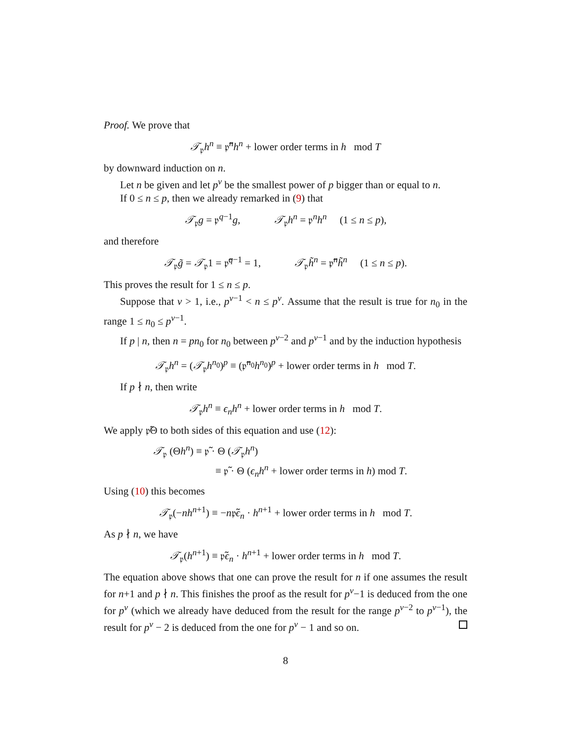Proof. We prove that
𝒯<sub>𝔭</sub>h<sup>n</sup> ≡ 𝔭̃<sup>n</sup>h<sup>n</sup> + lower order terms in h mod T
by downward induction on n.
Let n be given and let p<sup>ν</sup> be the smallest power of p bigger than or equal to n.
If 0 ≤ n ≤ p, then we already remarked in (9) that
𝒯<sub>𝔭</sub>g = 𝔭<sup>q−1</sup>g, 𝒯<sub>𝔭</sub>h<sup>n</sup> = 𝔭<sup>n</sup>h<sup>n</sup> (1 ≤ n ≤ p),
and therefore
𝒯<sub>𝔭</sub>g̃ = 𝒯<sub>𝔭</sub>1 = 𝔭̃<sup>q−1</sup> = 1, 𝒯<sub>𝔭</sub>h̃<sup>n</sup> = 𝔭̃<sup>n</sup>h̃<sup>n</sup> (1 ≤ n ≤ p).
This proves the result for 1 ≤ n ≤ p.
Suppose that ν > 1, i.e., p<sup>ν−1</sup> < n ≤ p<sup>ν</sup>. Assume that the result is true for n<sub>0</sub> in the range 1 ≤ n<sub>0</sub> ≤ p<sup>ν−1</sup>.
If p | n, then n = pn<sub>0</sub> for n<sub>0</sub> between p<sup>ν−2</sup> and p<sup>ν−1</sup> and by the induction hypothesis
𝒯<sub>𝔭</sub>h<sup>n</sup> = (𝒯<sub>𝔭</sub>h<sup>n<sub>0</sub></sup>)<sup>p</sup> ≡ (𝔭̃<sup>n<sub>0</sub></sup>h<sup>n<sub>0</sub></sup>)<sup>p</sup> + lower order terms in h mod T.
If p ∤ n, then write
𝒯<sub>𝔭</sub>h<sup>n</sup> ≡ ϵ<sub>n</sub>h<sup>n</sup> + lower order terms in h mod T.
We apply 𝔭̃Θ to both sides of this equation and use (12):
𝒯<sub>𝔭</sub> (Θh<sup>n</sup>) ≡ 𝔭̃ · Θ (𝒯<sub>𝔭</sub>h<sup>n</sup>)
≡ 𝔭̃ · Θ (ϵ<sub>n</sub>h<sup>n</sup> + lower order terms in h) mod T.
Using (10) this becomes
𝒯<sub>𝔭</sub>(−nh<sup>n+1</sup>) ≡ −n𝔭̃ϵ<sub>n</sub> · h<sup>n+1</sup> + lower order terms in h mod T.
As p ∤ n, we have
𝒯<sub>𝔭</sub>(h<sup>n+1</sup>) ≡ 𝔭̃ϵ<sub>n</sub> · h<sup>n+1</sup> + lower order terms in h mod T.
The equation above shows that one can prove the result for n if one assumes the result for n+1 and p ∤ n. This finishes the proof as the result for p<sup>ν</sup>−1 is deduced from the one for p<sup>ν</sup> (which we already have deduced from the result for the range p<sup>ν−2</sup> to p<sup>ν−1</sup>), the result for p<sup>ν</sup> − 2 is deduced from the one for p<sup>ν</sup> − 1 and so on.
8